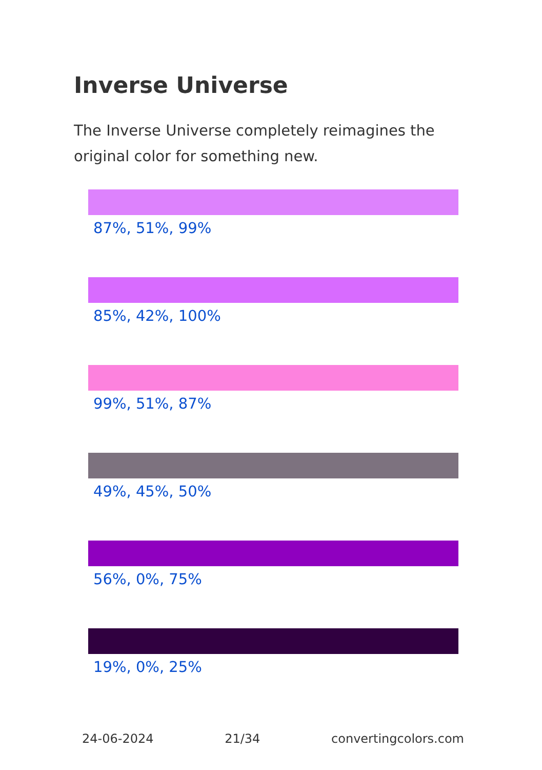Inverse Universe
The Inverse Universe completely reimagines the original color for something new.
87%, 51%, 99%
85%, 42%, 100%
99%, 51%, 87%
49%, 45%, 50%
56%, 0%, 75%
19%, 0%, 25%
24-06-2024 21/34 convertingcolors.com